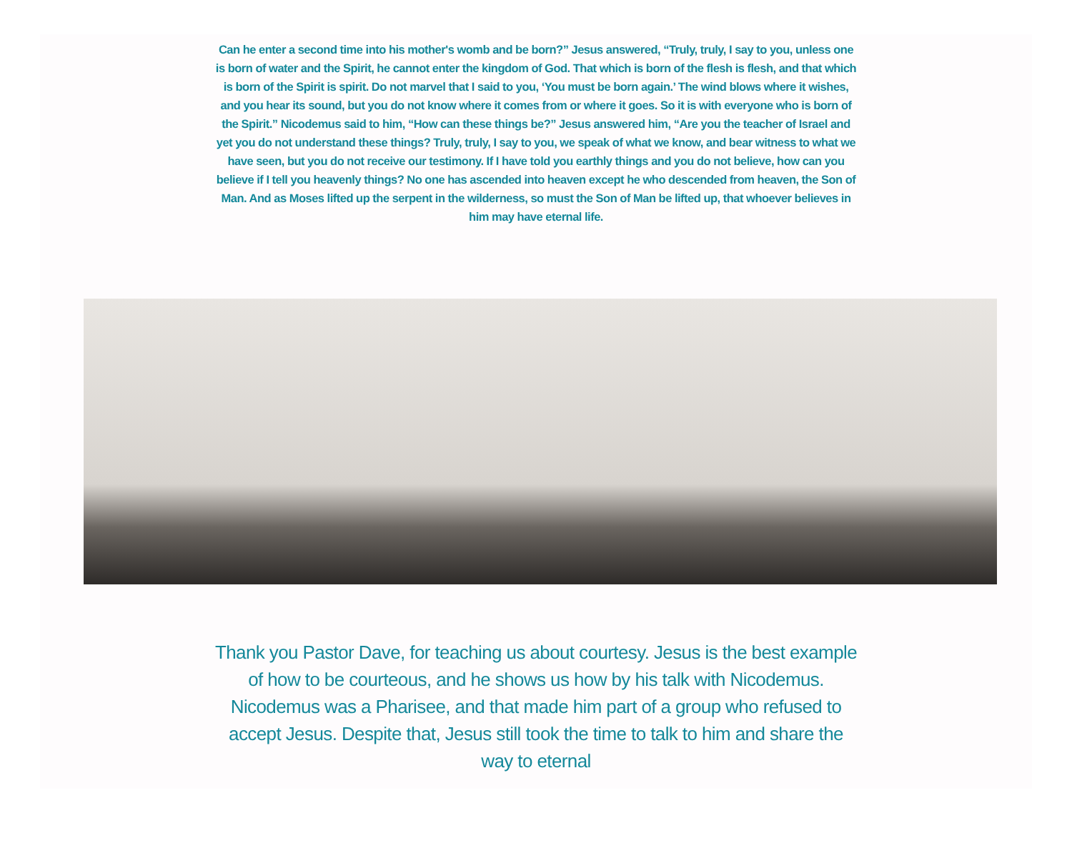Can he enter a second time into his mother's womb and be born?” Jesus answered, “Truly, truly, I say to you, unless one is born of water and the Spirit, he cannot enter the kingdom of God. That which is born of the flesh is flesh, and that which is born of the Spirit is spirit. Do not marvel that I said to you, ‘You must be born again.’ The wind blows where it wishes, and you hear its sound, but you do not know where it comes from or where it goes. So it is with everyone who is born of the Spirit.” Nicodemus said to him, “How can these things be?” Jesus answered him, “Are you the teacher of Israel and yet you do not understand these things? Truly, truly, I say to you, we speak of what we know, and bear witness to what we have seen, but you do not receive our testimony. If I have told you earthly things and you do not believe, how can you believe if I tell you heavenly things? No one has ascended into heaven except he who descended from heaven, the Son of Man. And as Moses lifted up the serpent in the wilderness, so must the Son of Man be lifted up, that whoever believes in him may have eternal life.
Thank you Pastor Dave, for teaching us about courtesy. Jesus is the best example of how to be courteous, and he shows us how by his talk with Nicodemus. Nicodemus was a Pharisee, and that made him part of a group who refused to accept Jesus. Despite that, Jesus still took the time to talk to him and share the way to eternal